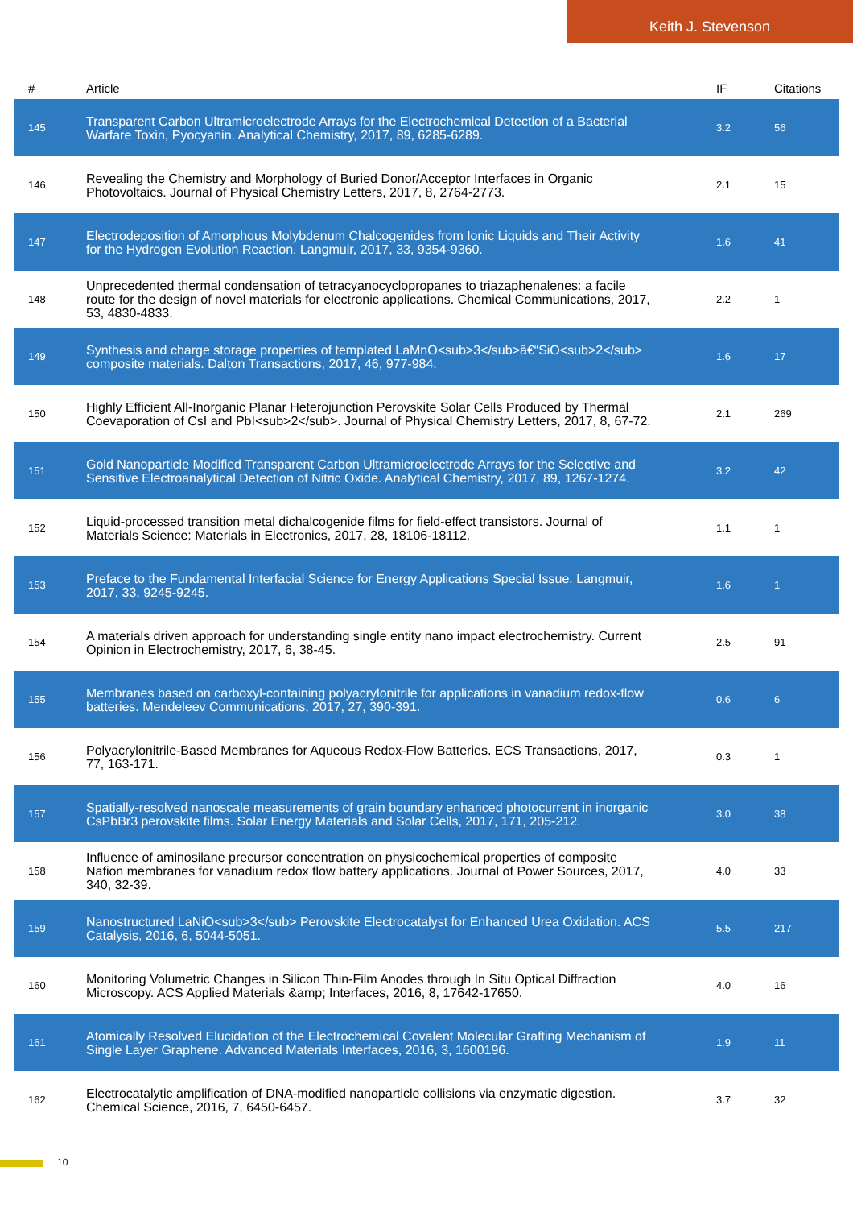Keith J. Stevenson
| # | Article | IF | Citations |
| --- | --- | --- | --- |
| 145 | Transparent Carbon Ultramicroelectrode Arrays for the Electrochemical Detection of a Bacterial Warfare Toxin, Pyocyanin. Analytical Chemistry, 2017, 89, 6285-6289. | 3.2 | 56 |
| 146 | Revealing the Chemistry and Morphology of Buried Donor/Acceptor Interfaces in Organic Photovoltaics. Journal of Physical Chemistry Letters, 2017, 8, 2764-2773. | 2.1 | 15 |
| 147 | Electrodeposition of Amorphous Molybdenum Chalcogenides from Ionic Liquids and Their Activity for the Hydrogen Evolution Reaction. Langmuir, 2017, 33, 9354-9360. | 1.6 | 41 |
| 148 | Unprecedented thermal condensation of tetracyanocyclopropanes to triazaphenalenes: a facile route for the design of novel materials for electronic applications. Chemical Communications, 2017, 53, 4830-4833. | 2.2 | 1 |
| 149 | Synthesis and charge storage properties of templated LaMnO<sub>3</sub>â€“SiO<sub>2</sub> composite materials. Dalton Transactions, 2017, 46, 977-984. | 1.6 | 17 |
| 150 | Highly Efficient All-Inorganic Planar Heterojunction Perovskite Solar Cells Produced by Thermal Coevaporation of CsI and PbI<sub>2</sub>. Journal of Physical Chemistry Letters, 2017, 8, 67-72. | 2.1 | 269 |
| 151 | Gold Nanoparticle Modified Transparent Carbon Ultramicroelectrode Arrays for the Selective and Sensitive Electroanalytical Detection of Nitric Oxide. Analytical Chemistry, 2017, 89, 1267-1274. | 3.2 | 42 |
| 152 | Liquid-processed transition metal dichalcogenide films for field-effect transistors. Journal of Materials Science: Materials in Electronics, 2017, 28, 18106-18112. | 1.1 | 1 |
| 153 | Preface to the Fundamental Interfacial Science for Energy Applications Special Issue. Langmuir, 2017, 33, 9245-9245. | 1.6 | 1 |
| 154 | A materials driven approach for understanding single entity nano impact electrochemistry. Current Opinion in Electrochemistry, 2017, 6, 38-45. | 2.5 | 91 |
| 155 | Membranes based on carboxyl-containing polyacrylonitrile for applications in vanadium redox-flow batteries. Mendeleev Communications, 2017, 27, 390-391. | 0.6 | 6 |
| 156 | Polyacrylonitrile-Based Membranes for Aqueous Redox-Flow Batteries. ECS Transactions, 2017, 77, 163-171. | 0.3 | 1 |
| 157 | Spatially-resolved nanoscale measurements of grain boundary enhanced photocurrent in inorganic CsPbBr3 perovskite films. Solar Energy Materials and Solar Cells, 2017, 171, 205-212. | 3.0 | 38 |
| 158 | Influence of aminosilane precursor concentration on physicochemical properties of composite Nafion membranes for vanadium redox flow battery applications. Journal of Power Sources, 2017, 340, 32-39. | 4.0 | 33 |
| 159 | Nanostructured LaNiO<sub>3</sub> Perovskite Electrocatalyst for Enhanced Urea Oxidation. ACS Catalysis, 2016, 6, 5044-5051. | 5.5 | 217 |
| 160 | Monitoring Volumetric Changes in Silicon Thin-Film Anodes through In Situ Optical Diffraction Microscopy. ACS Applied Materials &amp; Interfaces, 2016, 8, 17642-17650. | 4.0 | 16 |
| 161 | Atomically Resolved Elucidation of the Electrochemical Covalent Molecular Grafting Mechanism of Single Layer Graphene. Advanced Materials Interfaces, 2016, 3, 1600196. | 1.9 | 11 |
| 162 | Electrocatalytic amplification of DNA-modified nanoparticle collisions via enzymatic digestion. Chemical Science, 2016, 7, 6450-6457. | 3.7 | 32 |
10